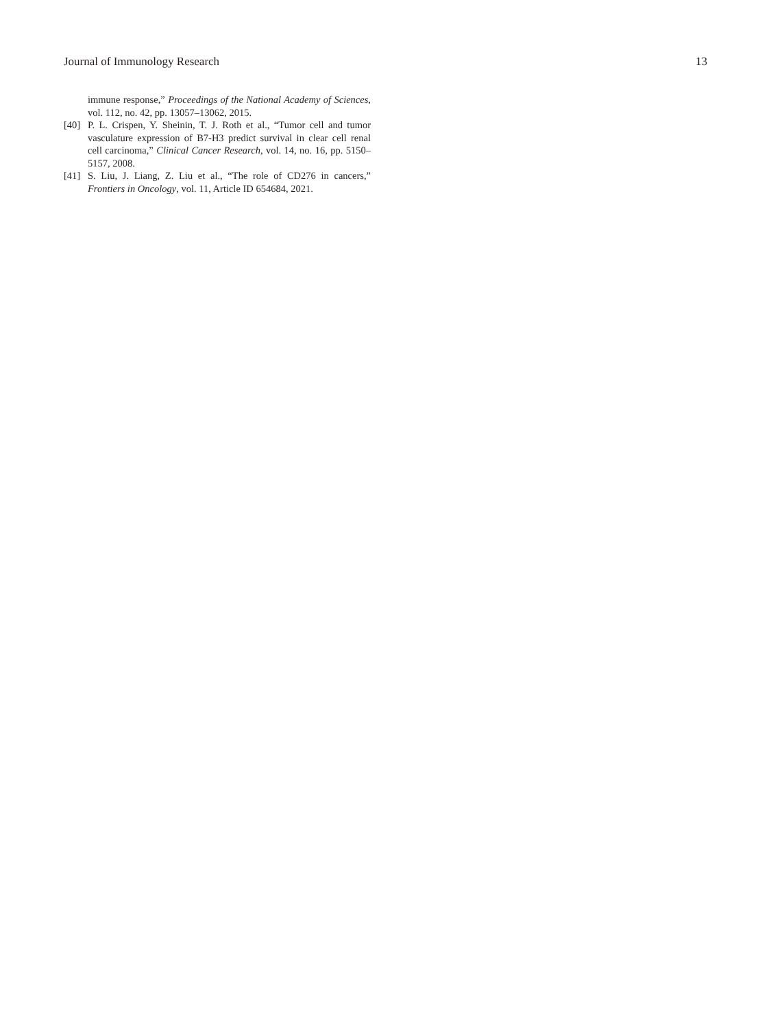Journal of Immunology Research 13
immune response,” Proceedings of the National Academy of Sciences, vol. 112, no. 42, pp. 13057–13062, 2015.
[40] P. L. Crispen, Y. Sheinin, T. J. Roth et al., “Tumor cell and tumor vasculature expression of B7-H3 predict survival in clear cell renal cell carcinoma,” Clinical Cancer Research, vol. 14, no. 16, pp. 5150–5157, 2008.
[41] S. Liu, J. Liang, Z. Liu et al., “The role of CD276 in cancers,” Frontiers in Oncology, vol. 11, Article ID 654684, 2021.